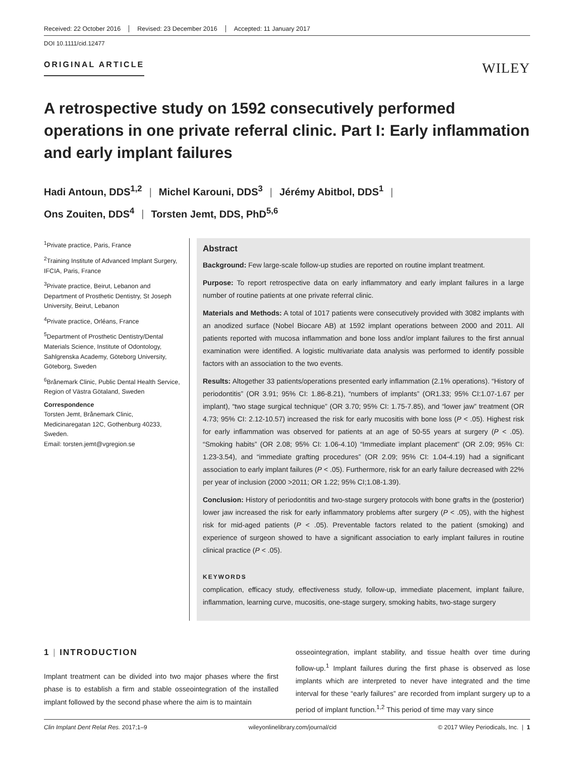Received: 22 October 2016 Revised: 23 December 2016 Accepted: 11 January 2017
DOI 10.1111/cid.12477
ORIGINAL ARTICLE
WILEY
A retrospective study on 1592 consecutively performed operations in one private referral clinic. Part I: Early inflammation and early implant failures
Hadi Antoun, DDS<sup>1,2</sup> | Michel Karouni, DDS<sup>3</sup> | Jérémy Abitbol, DDS<sup>1</sup> |
Ons Zouiten, DDS<sup>4</sup> | Torsten Jemt, DDS, PhD<sup>5,6</sup>
<sup>1</sup> Private practice, Paris, France
<sup>2</sup> Training Institute of Advanced Implant Surgery, IFCIA, Paris, France
<sup>3</sup> Private practice, Beirut, Lebanon and Department of Prosthetic Dentistry, St Joseph University, Beirut, Lebanon
<sup>4</sup> Private practice, Orléans, France
<sup>5</sup> Department of Prosthetic Dentistry/Dental Materials Science, Institute of Odontology, Sahlgrenska Academy, Göteborg University, Göteborg, Sweden
<sup>6</sup> Brånemark Clinic, Public Dental Health Service, Region of Västra Götaland, Sweden
Correspondence
Torsten Jemt, Brånemark Clinic, Medicinaregatan 12C, Gothenburg 40233, Sweden.
Email: torsten.jemt@vgregion.se
Abstract
Background: Few large-scale follow-up studies are reported on routine implant treatment.
Purpose: To report retrospective data on early inflammatory and early implant failures in a large number of routine patients at one private referral clinic.
Materials and Methods: A total of 1017 patients were consecutively provided with 3082 implants with an anodized surface (Nobel Biocare AB) at 1592 implant operations between 2000 and 2011. All patients reported with mucosa inflammation and bone loss and/or implant failures to the first annual examination were identified. A logistic multivariate data analysis was performed to identify possible factors with an association to the two events.
Results: Altogether 33 patients/operations presented early inflammation (2.1% operations). “History of periodontitis” (OR 3.91; 95% CI: 1.86-8.21), “numbers of implants” (OR1.33; 95% CI:1.07-1.67 per implant), “two stage surgical technique” (OR 3.70; 95% CI: 1.75-7.85), and “lower jaw” treatment (OR 4.73; 95% CI: 2.12-10.57) increased the risk for early mucositis with bone loss (P < .05). Highest risk for early inflammation was observed for patients at an age of 50-55 years at surgery (P < .05). “Smoking habits” (OR 2.08; 95% CI: 1.06-4.10) “Immediate implant placement” (OR 2.09; 95% CI: 1.23-3.54), and “immediate grafting procedures” (OR 2.09; 95% CI: 1.04-4.19) had a significant association to early implant failures (P < .05). Furthermore, risk for an early failure decreased with 22% per year of inclusion (2000 >2011; OR 1.22; 95% CI;1.08-1.39).
Conclusion: History of periodontitis and two-stage surgery protocols with bone grafts in the (posterior) lower jaw increased the risk for early inflammatory problems after surgery (P < .05), with the highest risk for mid-aged patients (P < .05). Preventable factors related to the patient (smoking) and experience of surgeon showed to have a significant association to early implant failures in routine clinical practice (P < .05).
KEYWORDS
complication, efficacy study, effectiveness study, follow-up, immediate placement, implant failure, inflammation, learning curve, mucositis, one-stage surgery, smoking habits, two-stage surgery
1 | INTRODUCTION
Implant treatment can be divided into two major phases where the first phase is to establish a firm and stable osseointegration of the installed implant followed by the second phase where the aim is to maintain
osseointegration, implant stability, and tissue health over time during follow-up.<sup>1</sup> Implant failures during the first phase is observed as lose implants which are interpreted to never have integrated and the time interval for these “early failures” are recorded from implant surgery up to a period of implant function.<sup>1,2</sup> This period of time may vary since
Clin Implant Dent Relat Res. 2017;1–9 wileyonlinelibrary.com/journal/cid © 2017 Wiley Periodicals, Inc. | 1